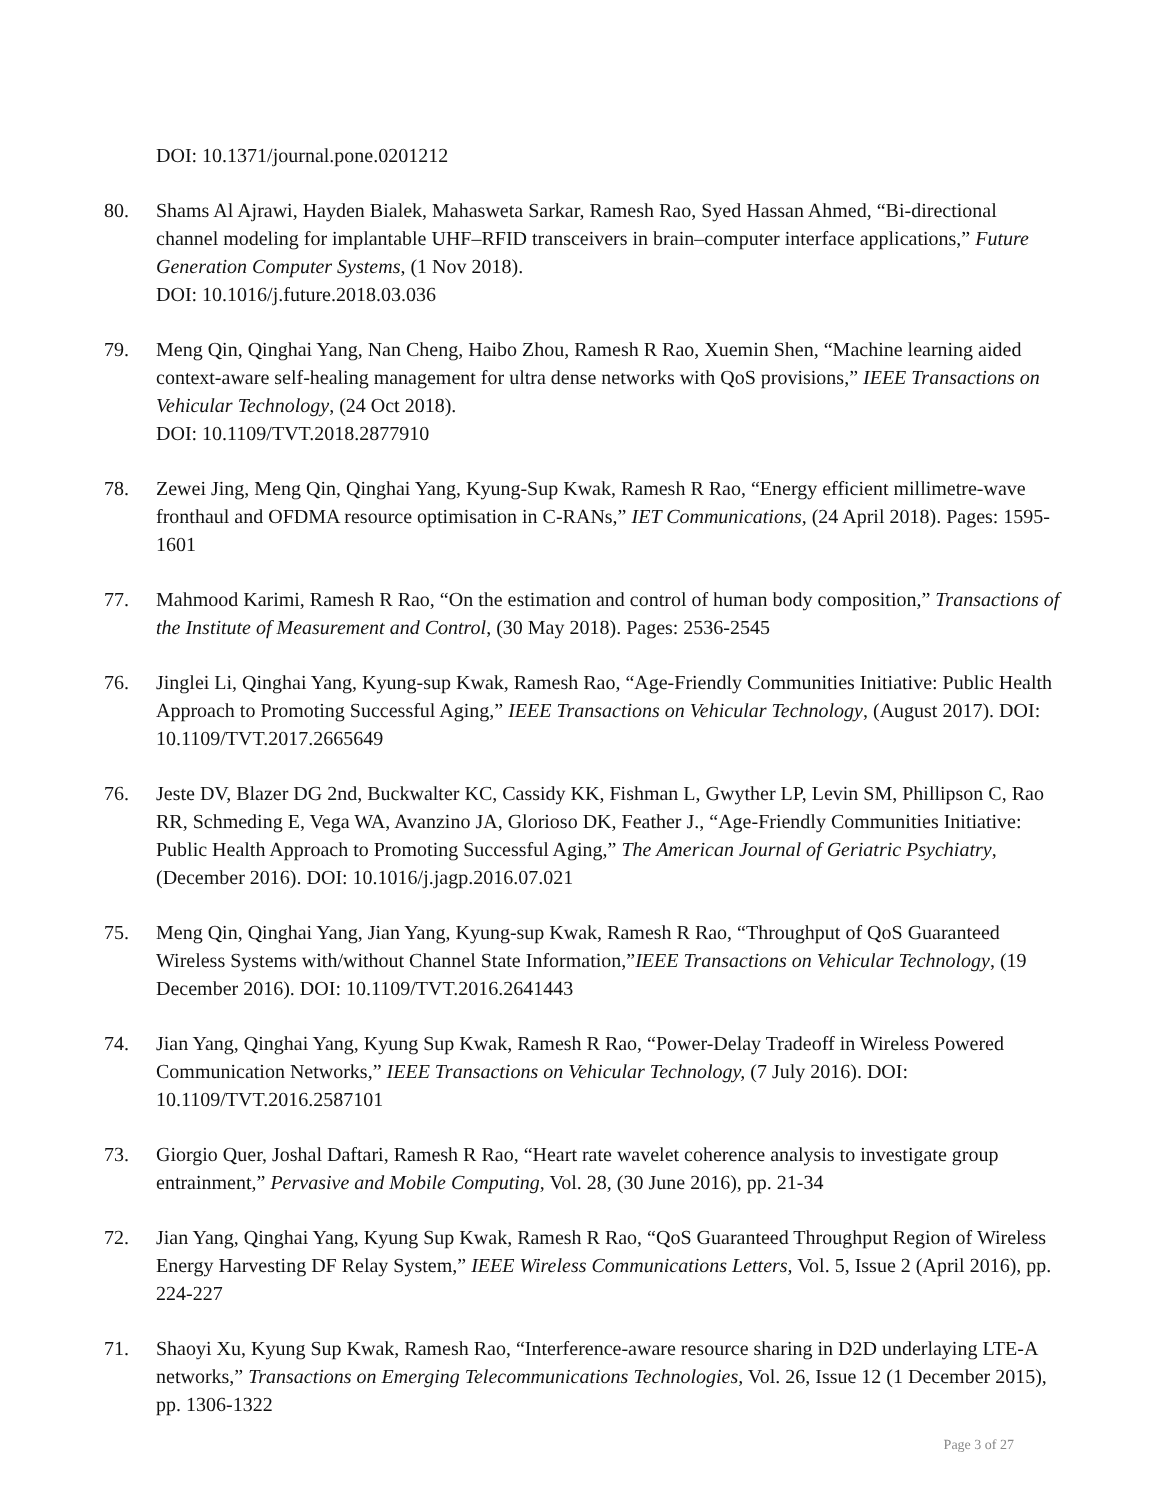DOI: 10.1371/journal.pone.0201212
80. Shams Al Ajrawi, Hayden Bialek, Mahasweta Sarkar, Ramesh Rao, Syed Hassan Ahmed, “Bi-directional channel modeling for implantable UHF–RFID transceivers in brain–computer interface applications,” Future Generation Computer Systems, (1 Nov 2018).
DOI: 10.1016/j.future.2018.03.036
79. Meng Qin, Qinghai Yang, Nan Cheng, Haibo Zhou, Ramesh R Rao, Xuemin Shen, “Machine learning aided context-aware self-healing management for ultra dense networks with QoS provisions,” IEEE Transactions on Vehicular Technology, (24 Oct 2018).
DOI: 10.1109/TVT.2018.2877910
78. Zewei Jing, Meng Qin, Qinghai Yang, Kyung-Sup Kwak, Ramesh R Rao, “Energy efficient millimetre-wave fronthaul and OFDMA resource optimisation in C-RANs,” IET Communications, (24 April 2018). Pages: 1595-1601
77. Mahmood Karimi, Ramesh R Rao, “On the estimation and control of human body composition,” Transactions of the Institute of Measurement and Control, (30 May 2018). Pages: 2536-2545
76. Jinglei Li, Qinghai Yang, Kyung-sup Kwak, Ramesh Rao, “Age-Friendly Communities Initiative: Public Health Approach to Promoting Successful Aging,” IEEE Transactions on Vehicular Technology, (August 2017). DOI: 10.1109/TVT.2017.2665649
76. Jeste DV, Blazer DG 2nd, Buckwalter KC, Cassidy KK, Fishman L, Gwyther LP, Levin SM, Phillipson C, Rao RR, Schmeding E, Vega WA, Avanzino JA, Glorioso DK, Feather J., “Age-Friendly Communities Initiative: Public Health Approach to Promoting Successful Aging,” The American Journal of Geriatric Psychiatry, (December 2016). DOI: 10.1016/j.jagp.2016.07.021
75. Meng Qin, Qinghai Yang, Jian Yang, Kyung-sup Kwak, Ramesh R Rao, “Throughput of QoS Guaranteed Wireless Systems with/without Channel State Information,”IEEE Transactions on Vehicular Technology, (19 December 2016). DOI: 10.1109/TVT.2016.2641443
74. Jian Yang, Qinghai Yang, Kyung Sup Kwak, Ramesh R Rao, “Power-Delay Tradeoff in Wireless Powered Communication Networks,” IEEE Transactions on Vehicular Technology, (7 July 2016). DOI: 10.1109/TVT.2016.2587101
73. Giorgio Quer, Joshal Daftari, Ramesh R Rao, “Heart rate wavelet coherence analysis to investigate group entrainment,” Pervasive and Mobile Computing, Vol. 28, (30 June 2016), pp. 21-34
72. Jian Yang, Qinghai Yang, Kyung Sup Kwak, Ramesh R Rao, “QoS Guaranteed Throughput Region of Wireless Energy Harvesting DF Relay System,” IEEE Wireless Communications Letters, Vol. 5, Issue 2 (April 2016), pp. 224-227
71. Shaoyi Xu, Kyung Sup Kwak, Ramesh Rao, “Interference-aware resource sharing in D2D underlaying LTE-A networks,” Transactions on Emerging Telecommunications Technologies, Vol. 26, Issue 12 (1 December 2015), pp. 1306-1322
Page 3 of 27